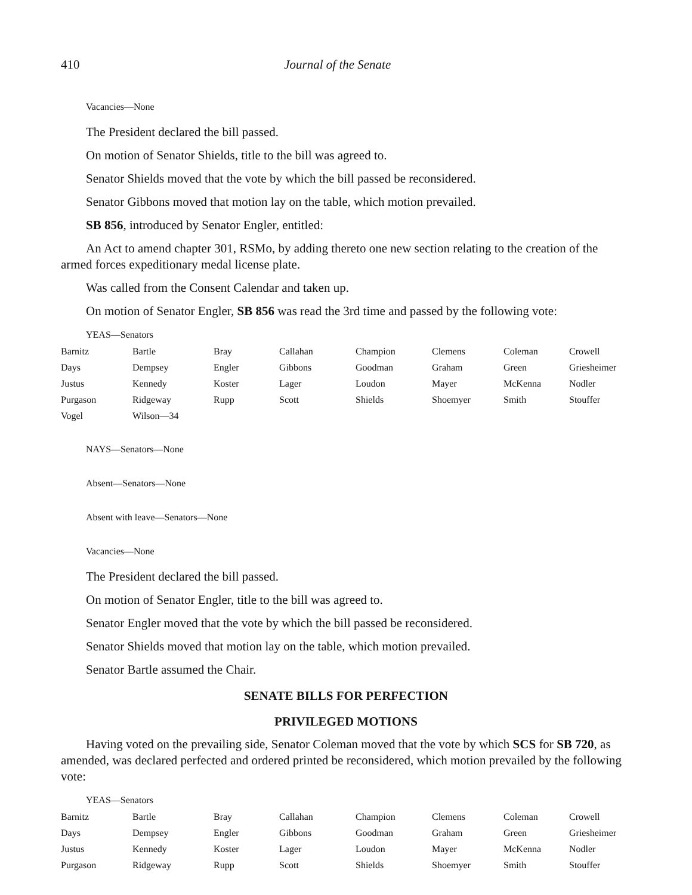410 Journal of the Senate
Vacancies—None
The President declared the bill passed.
On motion of Senator Shields, title to the bill was agreed to.
Senator Shields moved that the vote by which the bill passed be reconsidered.
Senator Gibbons moved that motion lay on the table, which motion prevailed.
SB 856, introduced by Senator Engler, entitled:
An Act to amend chapter 301, RSMo, by adding thereto one new section relating to the creation of the armed forces expeditionary medal license plate.
Was called from the Consent Calendar and taken up.
On motion of Senator Engler, SB 856 was read the 3rd time and passed by the following vote:
YEAS—Senators
| Barnitz | Bartle | Bray | Callahan | Champion | Clemens | Coleman | Crowell |
| Days | Dempsey | Engler | Gibbons | Goodman | Graham | Green | Griesheimer |
| Justus | Kennedy | Koster | Lager | Loudon | Mayer | McKenna | Nodler |
| Purgason | Ridgeway | Rupp | Scott | Shields | Shoemyer | Smith | Stouffer |
| Vogel | Wilson—34 | | | | | | |
NAYS—Senators—None
Absent—Senators—None
Absent with leave—Senators—None
Vacancies—None
The President declared the bill passed.
On motion of Senator Engler, title to the bill was agreed to.
Senator Engler moved that the vote by which the bill passed be reconsidered.
Senator Shields moved that motion lay on the table, which motion prevailed.
Senator Bartle assumed the Chair.
SENATE BILLS FOR PERFECTION
PRIVILEGED MOTIONS
Having voted on the prevailing side, Senator Coleman moved that the vote by which SCS for SB 720, as amended, was declared perfected and ordered printed be reconsidered, which motion prevailed by the following vote:
YEAS—Senators
| Barnitz | Bartle | Bray | Callahan | Champion | Clemens | Coleman | Crowell |
| Days | Dempsey | Engler | Gibbons | Goodman | Graham | Green | Griesheimer |
| Justus | Kennedy | Koster | Lager | Loudon | Mayer | McKenna | Nodler |
| Purgason | Ridgeway | Rupp | Scott | Shields | Shoemyer | Smith | Stouffer |